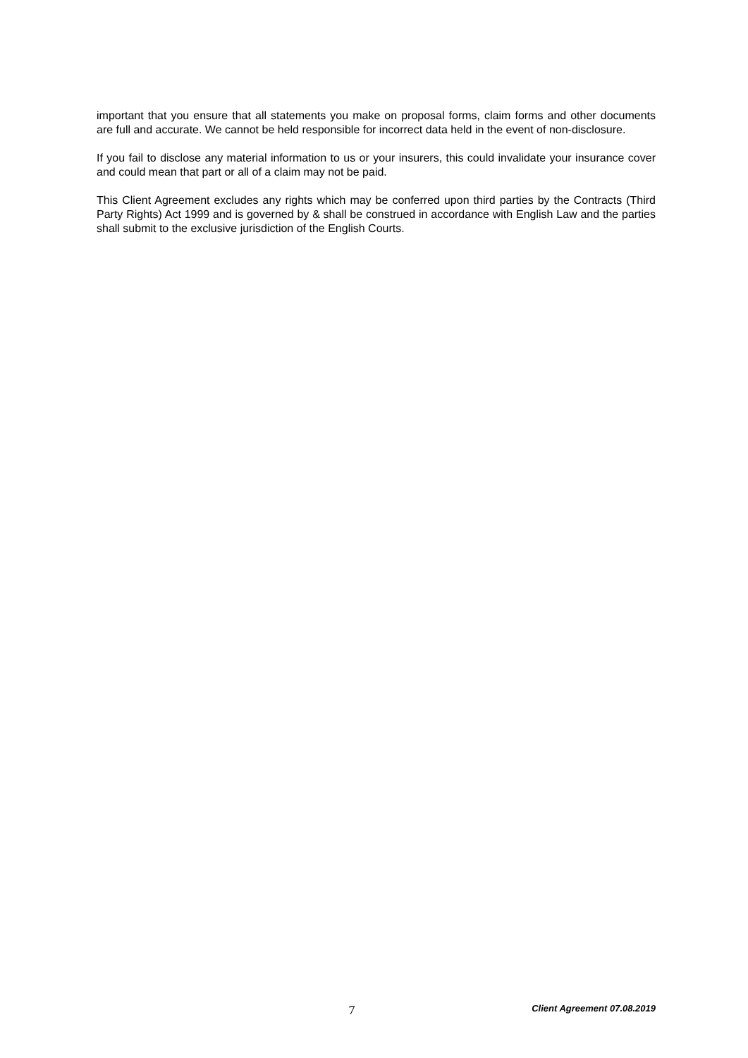important that you ensure that all statements you make on proposal forms, claim forms and other documents are full and accurate. We cannot be held responsible for incorrect data held in the event of non-disclosure.
If you fail to disclose any material information to us or your insurers, this could invalidate your insurance cover and could mean that part or all of a claim may not be paid.
This Client Agreement excludes any rights which may be conferred upon third parties by the Contracts (Third Party Rights) Act 1999 and is governed by & shall be construed in accordance with English Law and the parties shall submit to the exclusive jurisdiction of the English Courts.
7 Client Agreement 07.08.2019